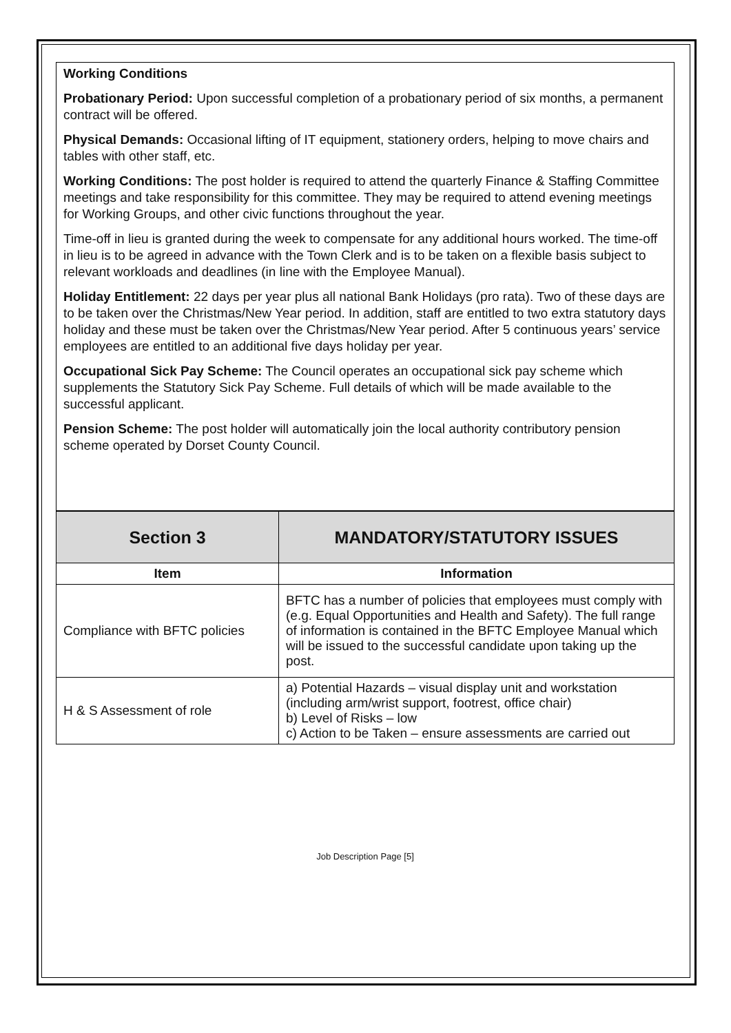Working Conditions
Probationary Period: Upon successful completion of a probationary period of six months, a permanent contract will be offered.
Physical Demands: Occasional lifting of IT equipment, stationery orders, helping to move chairs and tables with other staff, etc.
Working Conditions: The post holder is required to attend the quarterly Finance & Staffing Committee meetings and take responsibility for this committee. They may be required to attend evening meetings for Working Groups, and other civic functions throughout the year.
Time-off in lieu is granted during the week to compensate for any additional hours worked. The time-off in lieu is to be agreed in advance with the Town Clerk and is to be taken on a flexible basis subject to relevant workloads and deadlines (in line with the Employee Manual).
Holiday Entitlement: 22 days per year plus all national Bank Holidays (pro rata). Two of these days are to be taken over the Christmas/New Year period. In addition, staff are entitled to two extra statutory days holiday and these must be taken over the Christmas/New Year period. After 5 continuous years’ service employees are entitled to an additional five days holiday per year.
Occupational Sick Pay Scheme: The Council operates an occupational sick pay scheme which supplements the Statutory Sick Pay Scheme. Full details of which will be made available to the successful applicant.
Pension Scheme: The post holder will automatically join the local authority contributory pension scheme operated by Dorset County Council.
| Section 3 | MANDATORY/STATUTORY ISSUES |
| --- | --- |
| Item | Information |
| Compliance with BFTC policies | BFTC has a number of policies that employees must comply with (e.g. Equal Opportunities and Health and Safety). The full range of information is contained in the BFTC Employee Manual which will be issued to the successful candidate upon taking up the post. |
| H & S Assessment of role | a) Potential Hazards – visual display unit and workstation (including arm/wrist support, footrest, office chair) b) Level of Risks – low c) Action to be Taken – ensure assessments are carried out |
Job Description Page [5]